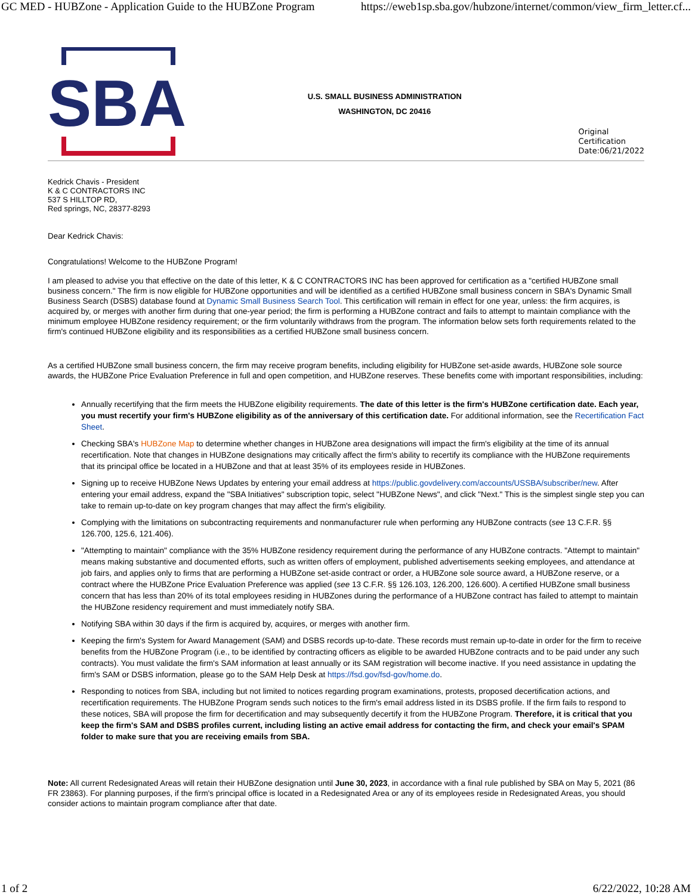GC MED - HUBZone - Application Guide to the HUBZone Program https://eweb1sp.sba.gov/hubzone/internet/common/view_firm_letter.cf...
SBA
U.S. SMALL BUSINESS ADMINISTRATION
WASHINGTON, DC 20416
Original
Certification
Date:06/21/2022
Kedrick Chavis - President
K & C CONTRACTORS INC
537 S HILLTOP RD,
Red springs, NC, 28377-8293
Dear Kedrick Chavis:
Congratulations! Welcome to the HUBZone Program!
I am pleased to advise you that effective on the date of this letter, K & C CONTRACTORS INC has been approved for certification as a "certified HUBZone small business concern." The firm is now eligible for HUBZone opportunities and will be identified as a certified HUBZone small business concern in SBA's Dynamic Small Business Search (DSBS) database found at Dynamic Small Business Search Tool. This certification will remain in effect for one year, unless: the firm acquires, is acquired by, or merges with another firm during that one-year period; the firm is performing a HUBZone contract and fails to attempt to maintain compliance with the minimum employee HUBZone residency requirement; or the firm voluntarily withdraws from the program. The information below sets forth requirements related to the firm's continued HUBZone eligibility and its responsibilities as a certified HUBZone small business concern.
As a certified HUBZone small business concern, the firm may receive program benefits, including eligibility for HUBZone set-aside awards, HUBZone sole source awards, the HUBZone Price Evaluation Preference in full and open competition, and HUBZone reserves. These benefits come with important responsibilities, including:
Annually recertifying that the firm meets the HUBZone eligibility requirements. The date of this letter is the firm's HUBZone certification date. Each year, you must recertify your firm's HUBZone eligibility as of the anniversary of this certification date. For additional information, see the Recertification Fact Sheet.
Checking SBA's HUBZone Map to determine whether changes in HUBZone area designations will impact the firm's eligibility at the time of its annual recertification. Note that changes in HUBZone designations may critically affect the firm's ability to recertify its compliance with the HUBZone requirements that its principal office be located in a HUBZone and that at least 35% of its employees reside in HUBZones.
Signing up to receive HUBZone News Updates by entering your email address at https://public.govdelivery.com/accounts/USSBA/subscriber/new. After entering your email address, expand the "SBA Initiatives" subscription topic, select "HUBZone News", and click "Next." This is the simplest single step you can take to remain up-to-date on key program changes that may affect the firm's eligibility.
Complying with the limitations on subcontracting requirements and nonmanufacturer rule when performing any HUBZone contracts (see 13 C.F.R. §§ 126.700, 125.6, 121.406).
"Attempting to maintain" compliance with the 35% HUBZone residency requirement during the performance of any HUBZone contracts. "Attempt to maintain" means making substantive and documented efforts, such as written offers of employment, published advertisements seeking employees, and attendance at job fairs, and applies only to firms that are performing a HUBZone set-aside contract or order, a HUBZone sole source award, a HUBZone reserve, or a contract where the HUBZone Price Evaluation Preference was applied (see 13 C.F.R. §§ 126.103, 126.200, 126.600). A certified HUBZone small business concern that has less than 20% of its total employees residing in HUBZones during the performance of a HUBZone contract has failed to attempt to maintain the HUBZone residency requirement and must immediately notify SBA.
Notifying SBA within 30 days if the firm is acquired by, acquires, or merges with another firm.
Keeping the firm's System for Award Management (SAM) and DSBS records up-to-date. These records must remain up-to-date in order for the firm to receive benefits from the HUBZone Program (i.e., to be identified by contracting officers as eligible to be awarded HUBZone contracts and to be paid under any such contracts). You must validate the firm's SAM information at least annually or its SAM registration will become inactive. If you need assistance in updating the firm's SAM or DSBS information, please go to the SAM Help Desk at https://fsd.gov/fsd-gov/home.do.
Responding to notices from SBA, including but not limited to notices regarding program examinations, protests, proposed decertification actions, and recertification requirements. The HUBZone Program sends such notices to the firm's email address listed in its DSBS profile. If the firm fails to respond to these notices, SBA will propose the firm for decertification and may subsequently decertify it from the HUBZone Program. Therefore, it is critical that you keep the firm's SAM and DSBS profiles current, including listing an active email address for contacting the firm, and check your email's SPAM folder to make sure that you are receiving emails from SBA.
Note: All current Redesignated Areas will retain their HUBZone designation until June 30, 2023, in accordance with a final rule published by SBA on May 5, 2021 (86 FR 23863). For planning purposes, if the firm's principal office is located in a Redesignated Area or any of its employees reside in Redesignated Areas, you should consider actions to maintain program compliance after that date.
1 of 2 6/22/2022, 10:28 AM